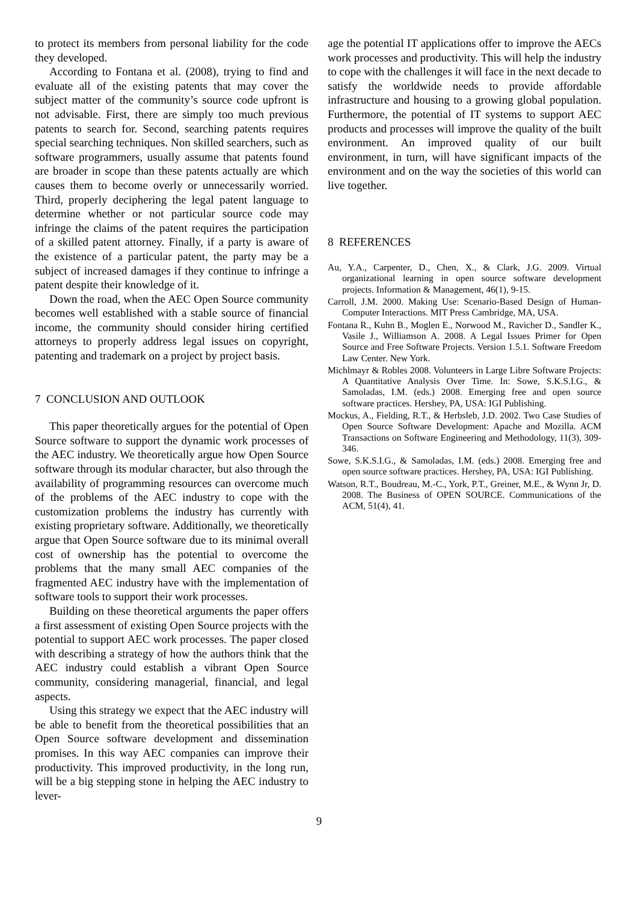to protect its members from personal liability for the code they developed.
According to Fontana et al. (2008), trying to find and evaluate all of the existing patents that may cover the subject matter of the community’s source code upfront is not advisable. First, there are simply too much previous patents to search for. Second, searching patents requires special searching techniques. Non skilled searchers, such as software programmers, usually assume that patents found are broader in scope than these patents actually are which causes them to become overly or unnecessarily worried. Third, properly deciphering the legal patent language to determine whether or not particular source code may infringe the claims of the patent requires the participation of a skilled patent attorney. Finally, if a party is aware of the existence of a particular patent, the party may be a subject of increased damages if they continue to infringe a patent despite their knowledge of it.
Down the road, when the AEC Open Source community becomes well established with a stable source of financial income, the community should consider hiring certified attorneys to properly address legal issues on copyright, patenting and trademark on a project by project basis.
7 CONCLUSION AND OUTLOOK
This paper theoretically argues for the potential of Open Source software to support the dynamic work processes of the AEC industry. We theoretically argue how Open Source software through its modular character, but also through the availability of programming resources can overcome much of the problems of the AEC industry to cope with the customization problems the industry has currently with existing proprietary software. Additionally, we theoretically argue that Open Source software due to its minimal overall cost of ownership has the potential to overcome the problems that the many small AEC companies of the fragmented AEC industry have with the implementation of software tools to support their work processes.
Building on these theoretical arguments the paper offers a first assessment of existing Open Source projects with the potential to support AEC work processes. The paper closed with describing a strategy of how the authors think that the AEC industry could establish a vibrant Open Source community, considering managerial, financial, and legal aspects.
Using this strategy we expect that the AEC industry will be able to benefit from the theoretical possibilities that an Open Source software development and dissemination promises. In this way AEC companies can improve their productivity. This improved productivity, in the long run, will be a big stepping stone in helping the AEC industry to lever-
age the potential IT applications offer to improve the AECs work processes and productivity. This will help the industry to cope with the challenges it will face in the next decade to satisfy the worldwide needs to provide affordable infrastructure and housing to a growing global population. Furthermore, the potential of IT systems to support AEC products and processes will improve the quality of the built environment. An improved quality of our built environment, in turn, will have significant impacts of the environment and on the way the societies of this world can live together.
8 REFERENCES
Au, Y.A., Carpenter, D., Chen, X., & Clark, J.G. 2009. Virtual organizational learning in open source software development projects. Information & Management, 46(1), 9-15.
Carroll, J.M. 2000. Making Use: Scenario-Based Design of Human-Computer Interactions. MIT Press Cambridge, MA, USA.
Fontana R., Kuhn B., Moglen E., Norwood M., Ravicher D., Sandler K., Vasile J., Williamson A. 2008. A Legal Issues Primer for Open Source and Free Software Projects. Version 1.5.1. Software Freedom Law Center. New York.
Michlmayr & Robles 2008. Volunteers in Large Libre Software Projects: A Quantitative Analysis Over Time. In: Sowe, S.K.S.I.G., & Samoladas, I.M. (eds.) 2008. Emerging free and open source software practices. Hershey, PA, USA: IGI Publishing.
Mockus, A., Fielding, R.T., & Herbsleb, J.D. 2002. Two Case Studies of Open Source Software Development: Apache and Mozilla. ACM Transactions on Software Engineering and Methodology, 11(3), 309-346.
Sowe, S.K.S.I.G., & Samoladas, I.M. (eds.) 2008. Emerging free and open source software practices. Hershey, PA, USA: IGI Publishing.
Watson, R.T., Boudreau, M.-C., York, P.T., Greiner, M.E., & Wynn Jr, D. 2008. The Business of OPEN SOURCE. Communications of the ACM, 51(4), 41.
9